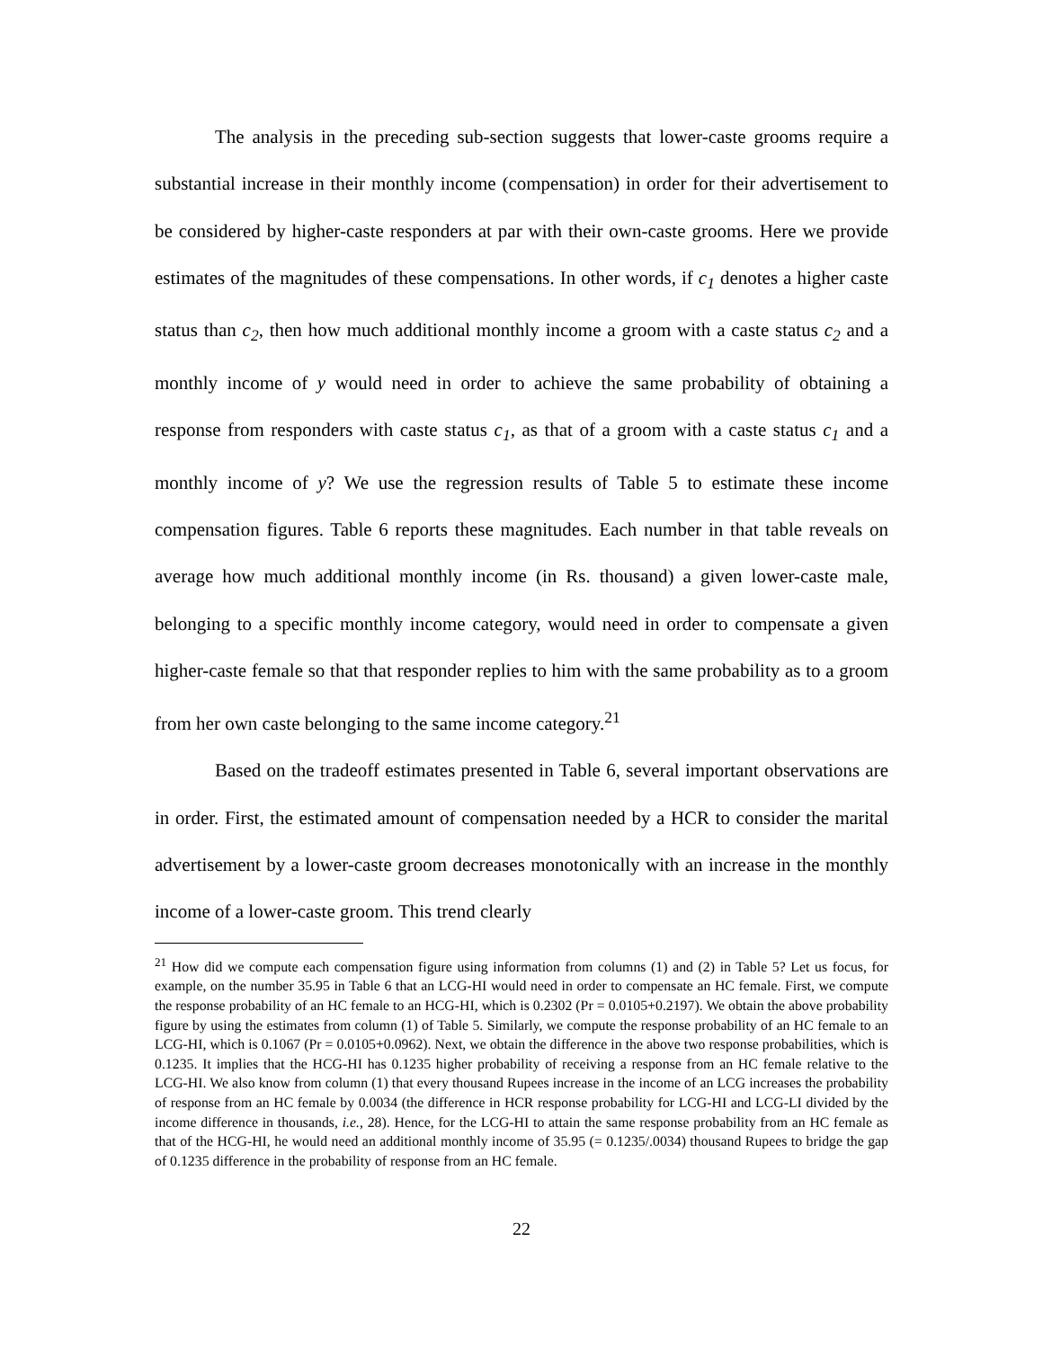The analysis in the preceding sub-section suggests that lower-caste grooms require a substantial increase in their monthly income (compensation) in order for their advertisement to be considered by higher-caste responders at par with their own-caste grooms. Here we provide estimates of the magnitudes of these compensations. In other words, if c<sub>1</sub> denotes a higher caste status than c<sub>2</sub>, then how much additional monthly income a groom with a caste status c<sub>2</sub> and a monthly income of y would need in order to achieve the same probability of obtaining a response from responders with caste status c<sub>1</sub>, as that of a groom with a caste status c<sub>1</sub> and a monthly income of y? We use the regression results of Table 5 to estimate these income compensation figures. Table 6 reports these magnitudes. Each number in that table reveals on average how much additional monthly income (in Rs. thousand) a given lower-caste male, belonging to a specific monthly income category, would need in order to compensate a given higher-caste female so that that responder replies to him with the same probability as to a groom from her own caste belonging to the same income category.<sup>21</sup>
Based on the tradeoff estimates presented in Table 6, several important observations are in order. First, the estimated amount of compensation needed by a HCR to consider the marital advertisement by a lower-caste groom decreases monotonically with an increase in the monthly income of a lower-caste groom. This trend clearly
<sup>21</sup> How did we compute each compensation figure using information from columns (1) and (2) in Table 5? Let us focus, for example, on the number 35.95 in Table 6 that an LCG-HI would need in order to compensate an HC female. First, we compute the response probability of an HC female to an HCG-HI, which is 0.2302 (Pr = 0.0105+0.2197). We obtain the above probability figure by using the estimates from column (1) of Table 5. Similarly, we compute the response probability of an HC female to an LCG-HI, which is 0.1067 (Pr = 0.0105+0.0962). Next, we obtain the difference in the above two response probabilities, which is 0.1235. It implies that the HCG-HI has 0.1235 higher probability of receiving a response from an HC female relative to the LCG-HI. We also know from column (1) that every thousand Rupees increase in the income of an LCG increases the probability of response from an HC female by 0.0034 (the difference in HCR response probability for LCG-HI and LCG-LI divided by the income difference in thousands, i.e., 28). Hence, for the LCG-HI to attain the same response probability from an HC female as that of the HCG-HI, he would need an additional monthly income of 35.95 (= 0.1235/.0034) thousand Rupees to bridge the gap of 0.1235 difference in the probability of response from an HC female.
22